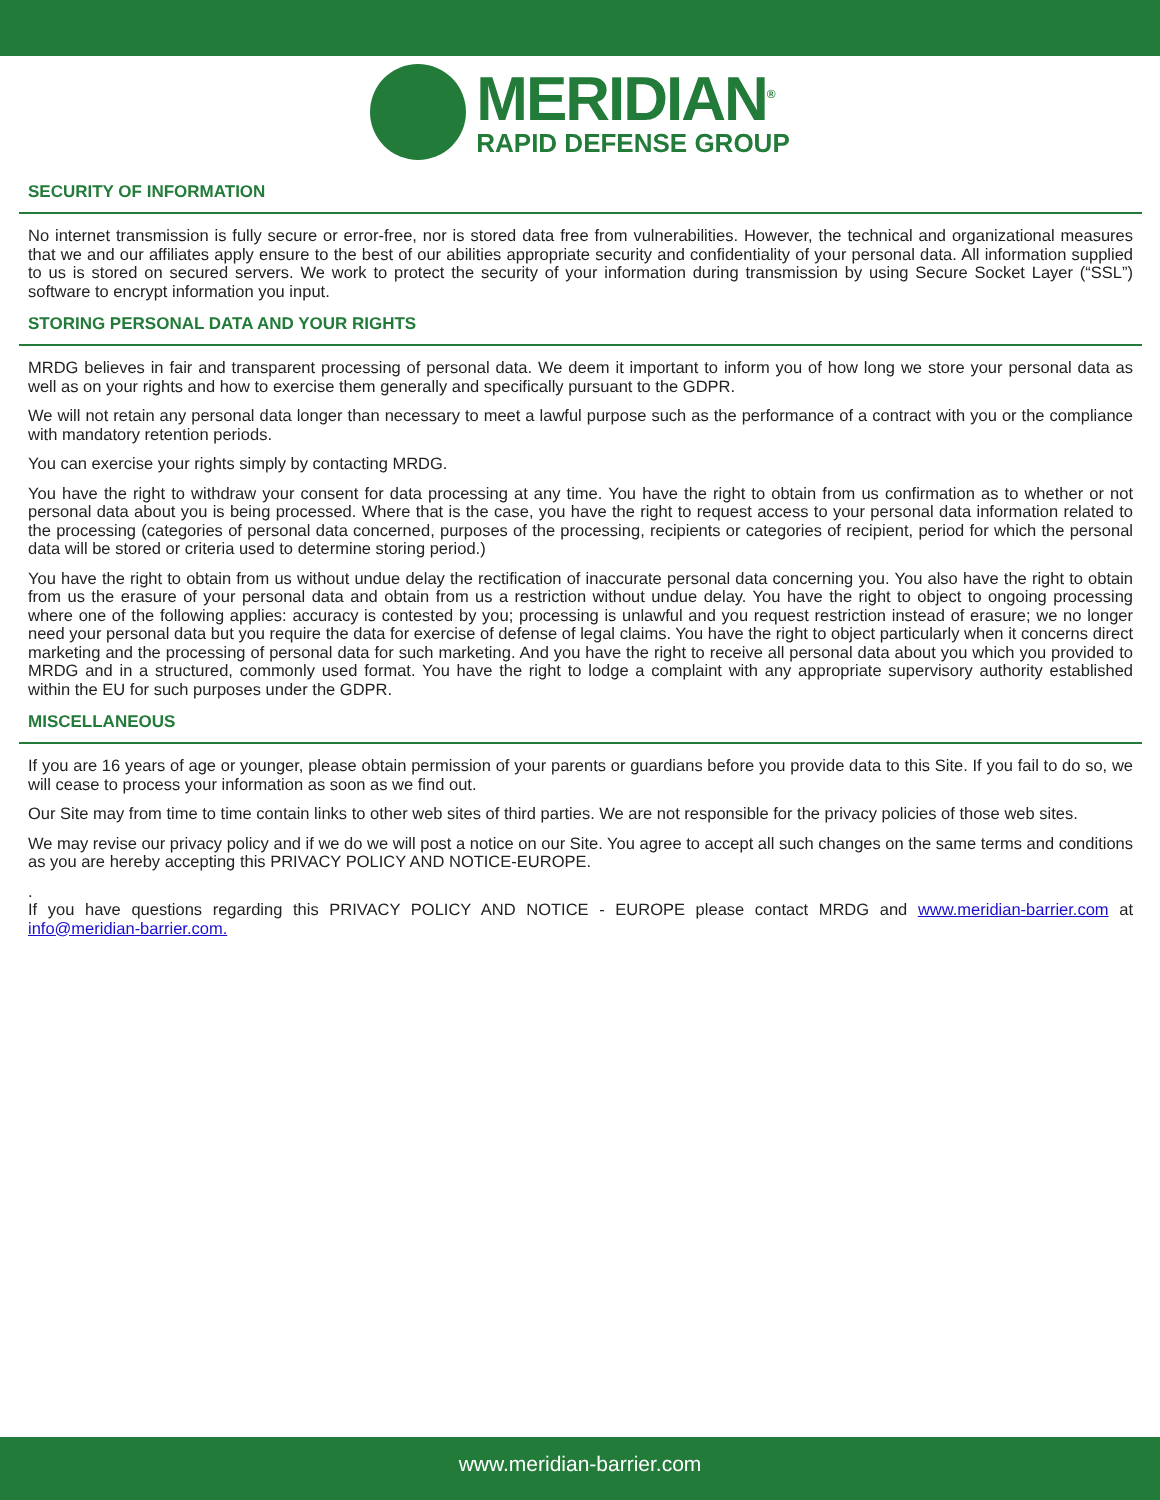MERIDIAN<sup>®</sup>
RAPID DEFENSE GROUP
SECURITY OF INFORMATION
No internet transmission is fully secure or error-free, nor is stored data free from vulnerabilities. However, the technical and organizational measures that we and our affiliates apply ensure to the best of our abilities appropriate security and confidentiality of your personal data. All information supplied to us is stored on secured servers. We work to protect the security of your information during transmission by using Secure Socket Layer (“SSL”) software to encrypt information you input.
STORING PERSONAL DATA AND YOUR RIGHTS
MRDG believes in fair and transparent processing of personal data. We deem it important to inform you of how long we store your personal data as well as on your rights and how to exercise them generally and specifically pursuant to the GDPR.
We will not retain any personal data longer than necessary to meet a lawful purpose such as the performance of a contract with you or the compliance with mandatory retention periods.
You can exercise your rights simply by contacting MRDG.
You have the right to withdraw your consent for data processing at any time. You have the right to obtain from us confirmation as to whether or not personal data about you is being processed. Where that is the case, you have the right to request access to your personal data information related to the processing (categories of personal data concerned, purposes of the processing, recipients or categories of recipient, period for which the personal data will be stored or criteria used to determine storing period.)
You have the right to obtain from us without undue delay the rectification of inaccurate personal data concerning you. You also have the right to obtain from us the erasure of your personal data and obtain from us a restriction without undue delay. You have the right to object to ongoing processing where one of the following applies: accuracy is contested by you; processing is unlawful and you request restriction instead of erasure; we no longer need your personal data but you require the data for exercise of defense of legal claims. You have the right to object particularly when it concerns direct marketing and the processing of personal data for such marketing. And you have the right to receive all personal data about you which you provided to MRDG and in a structured, commonly used format. You have the right to lodge a complaint with any appropriate supervisory authority established within the EU for such purposes under the GDPR.
MISCELLANEOUS
If you are 16 years of age or younger, please obtain permission of your parents or guardians before you provide data to this Site. If you fail to do so, we will cease to process your information as soon as we find out.
Our Site may from time to time contain links to other web sites of third parties. We are not responsible for the privacy policies of those web sites.
We may revise our privacy policy and if we do we will post a notice on our Site. You agree to accept all such changes on the same terms and conditions as you are hereby accepting this PRIVACY POLICY AND NOTICE-EUROPE.
.
If you have questions regarding this PRIVACY POLICY AND NOTICE - EUROPE please contact MRDG and www.meridian-barrier.com at info@meridian-barrier.com.
www.meridian-barrier.com